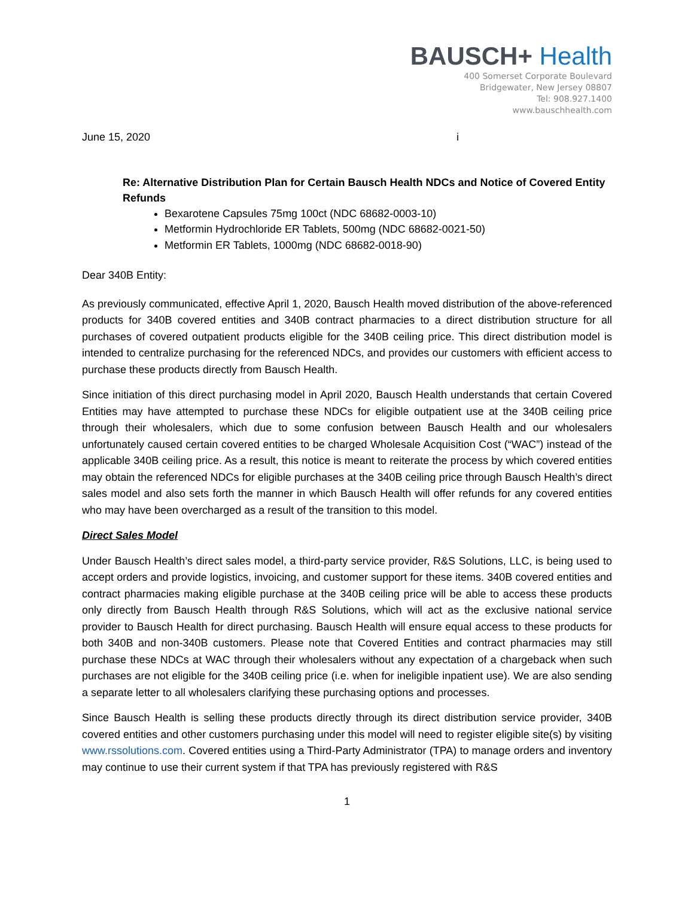BAUSCH+ Health
400 Somerset Corporate Boulevard
Bridgewater, New Jersey 08807
Tel: 908.927.1400
www.bauschhealth.com
June 15, 2020 i
Re: Alternative Distribution Plan for Certain Bausch Health NDCs and Notice of Covered Entity Refunds
Bexarotene Capsules 75mg 100ct (NDC 68682-0003-10)
Metformin Hydrochloride ER Tablets, 500mg (NDC 68682-0021-50)
Metformin ER Tablets, 1000mg (NDC 68682-0018-90)
Dear 340B Entity:
As previously communicated, effective April 1, 2020, Bausch Health moved distribution of the above-referenced products for 340B covered entities and 340B contract pharmacies to a direct distribution structure for all purchases of covered outpatient products eligible for the 340B ceiling price. This direct distribution model is intended to centralize purchasing for the referenced NDCs, and provides our customers with efficient access to purchase these products directly from Bausch Health.
Since initiation of this direct purchasing model in April 2020, Bausch Health understands that certain Covered Entities may have attempted to purchase these NDCs for eligible outpatient use at the 340B ceiling price through their wholesalers, which due to some confusion between Bausch Health and our wholesalers unfortunately caused certain covered entities to be charged Wholesale Acquisition Cost (“WAC”) instead of the applicable 340B ceiling price. As a result, this notice is meant to reiterate the process by which covered entities may obtain the referenced NDCs for eligible purchases at the 340B ceiling price through Bausch Health’s direct sales model and also sets forth the manner in which Bausch Health will offer refunds for any covered entities who may have been overcharged as a result of the transition to this model.
Direct Sales Model
Under Bausch Health’s direct sales model, a third-party service provider, R&S Solutions, LLC, is being used to accept orders and provide logistics, invoicing, and customer support for these items. 340B covered entities and contract pharmacies making eligible purchase at the 340B ceiling price will be able to access these products only directly from Bausch Health through R&S Solutions, which will act as the exclusive national service provider to Bausch Health for direct purchasing. Bausch Health will ensure equal access to these products for both 340B and non-340B customers. Please note that Covered Entities and contract pharmacies may still purchase these NDCs at WAC through their wholesalers without any expectation of a chargeback when such purchases are not eligible for the 340B ceiling price (i.e. when for ineligible inpatient use). We are also sending a separate letter to all wholesalers clarifying these purchasing options and processes.
Since Bausch Health is selling these products directly through its direct distribution service provider, 340B covered entities and other customers purchasing under this model will need to register eligible site(s) by visiting www.rssolutions.com. Covered entities using a Third-Party Administrator (TPA) to manage orders and inventory may continue to use their current system if that TPA has previously registered with R&S
1